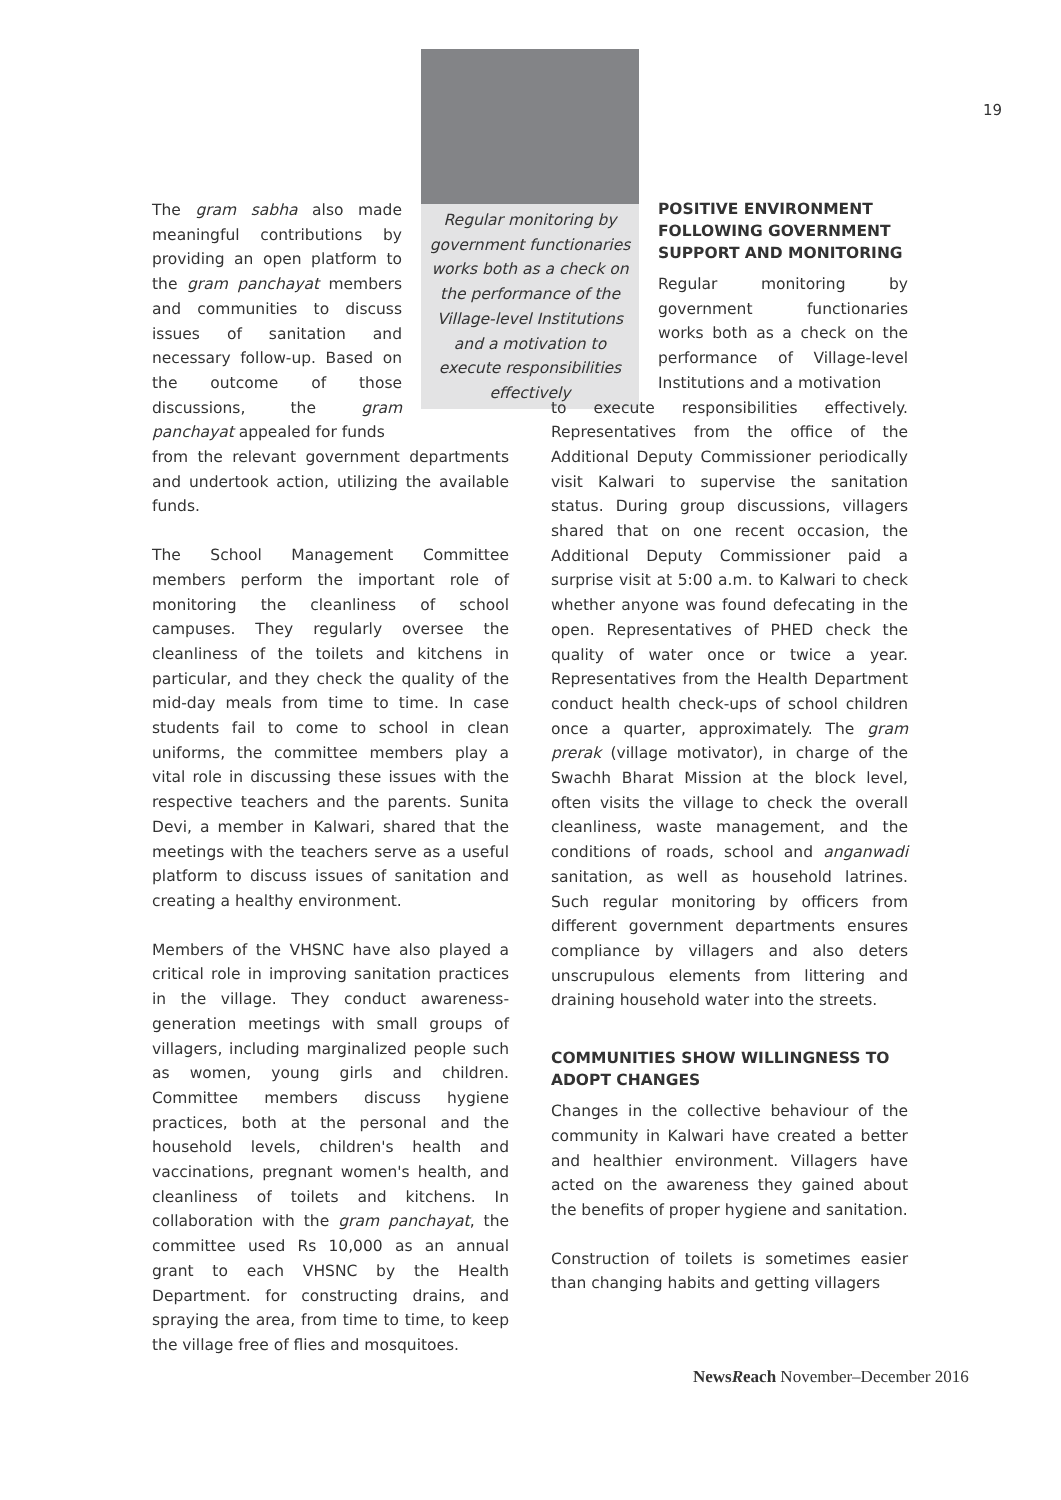19
The gram sabha also made meaningful contributions by providing an open platform to the gram panchayat members and communities to discuss issues of sanitation and necessary follow-up. Based on the outcome of those discussions, the gram panchayat appealed for funds
from the relevant government departments and undertook action, utilizing the available funds.
The School Management Committee members perform the important role of monitoring the cleanliness of school campuses. They regularly oversee the cleanliness of the toilets and kitchens in particular, and they check the quality of the mid-day meals from time to time. In case students fail to come to school in clean uniforms, the committee members play a vital role in discussing these issues with the respective teachers and the parents. Sunita Devi, a member in Kalwari, shared that the meetings with the teachers serve as a useful platform to discuss issues of sanitation and creating a healthy environment.
Members of the VHSNC have also played a critical role in improving sanitation practices in the village. They conduct awareness-generation meetings with small groups of villagers, including marginalized people such as women, young girls and children. Committee members discuss hygiene practices, both at the personal and the household levels, children's health and vaccinations, pregnant women's health, and cleanliness of toilets and kitchens. In collaboration with the gram panchayat, the committee used Rs 10,000 as an annual grant to each VHSNC by the Health Department. for constructing drains, and spraying the area, from time to time, to keep the village free of flies and mosquitoes.
Regular monitoring by government functionaries works both as a check on the performance of the Village-level Institutions and a motivation to execute responsibilities effectively
POSITIVE ENVIRONMENT FOLLOWING GOVERNMENT SUPPORT AND MONITORING
Regular monitoring by government functionaries works both as a check on the performance of Village-level Institutions and a motivation
to execute responsibilities effectively. Representatives from the office of the Additional Deputy Commissioner periodically visit Kalwari to supervise the sanitation status. During group discussions, villagers shared that on one recent occasion, the Additional Deputy Commissioner paid a surprise visit at 5:00 a.m. to Kalwari to check whether anyone was found defecating in the open. Representatives of PHED check the quality of water once or twice a year. Representatives from the Health Department conduct health check-ups of school children once a quarter, approximately. The gram prerak (village motivator), in charge of the Swachh Bharat Mission at the block level, often visits the village to check the overall cleanliness, waste management, and the conditions of roads, school and anganwadi sanitation, as well as household latrines. Such regular monitoring by officers from different government departments ensures compliance by villagers and also deters unscrupulous elements from littering and draining household water into the streets.
COMMUNITIES SHOW WILLINGNESS TO ADOPT CHANGES
Changes in the collective behaviour of the community in Kalwari have created a better and healthier environment. Villagers have acted on the awareness they gained about the benefits of proper hygiene and sanitation.
Construction of toilets is sometimes easier than changing habits and getting villagers
NewsReach November–December 2016